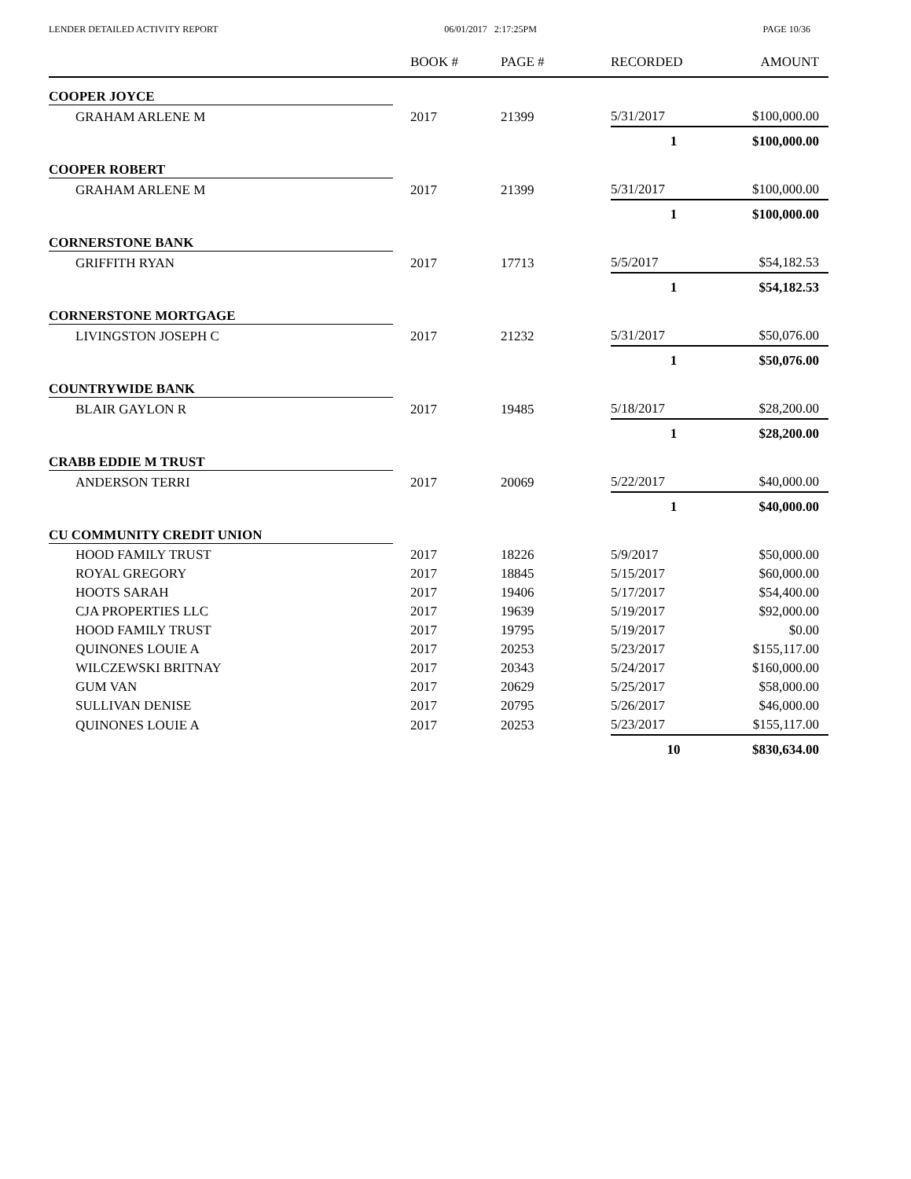LENDER DETAILED ACTIVITY REPORT 06/01/2017 2:17:25PM PAGE 10/36
| | BOOK # | PAGE # | RECORDED | AMOUNT |
| --- | --- | --- | --- | --- |
| COOPER JOYCE | | | | |
| GRAHAM ARLENE M | 2017 | 21399 | 5/31/2017 | $100,000.00 |
| | | | 1 | $100,000.00 |
| COOPER ROBERT | | | | |
| GRAHAM ARLENE M | 2017 | 21399 | 5/31/2017 | $100,000.00 |
| | | | 1 | $100,000.00 |
| CORNERSTONE BANK | | | | |
| GRIFFITH RYAN | 2017 | 17713 | 5/5/2017 | $54,182.53 |
| | | | 1 | $54,182.53 |
| CORNERSTONE MORTGAGE | | | | |
| LIVINGSTON JOSEPH C | 2017 | 21232 | 5/31/2017 | $50,076.00 |
| | | | 1 | $50,076.00 |
| COUNTRYWIDE BANK | | | | |
| BLAIR GAYLON R | 2017 | 19485 | 5/18/2017 | $28,200.00 |
| | | | 1 | $28,200.00 |
| CRABB EDDIE M TRUST | | | | |
| ANDERSON TERRI | 2017 | 20069 | 5/22/2017 | $40,000.00 |
| | | | 1 | $40,000.00 |
| CU COMMUNITY CREDIT UNION | | | | |
| HOOD FAMILY TRUST | 2017 | 18226 | 5/9/2017 | $50,000.00 |
| ROYAL GREGORY | 2017 | 18845 | 5/15/2017 | $60,000.00 |
| HOOTS SARAH | 2017 | 19406 | 5/17/2017 | $54,400.00 |
| CJA PROPERTIES LLC | 2017 | 19639 | 5/19/2017 | $92,000.00 |
| HOOD FAMILY TRUST | 2017 | 19795 | 5/19/2017 | $0.00 |
| QUINONES LOUIE A | 2017 | 20253 | 5/23/2017 | $155,117.00 |
| WILCZEWSKI BRITNAY | 2017 | 20343 | 5/24/2017 | $160,000.00 |
| GUM VAN | 2017 | 20629 | 5/25/2017 | $58,000.00 |
| SULLIVAN DENISE | 2017 | 20795 | 5/26/2017 | $46,000.00 |
| QUINONES LOUIE A | 2017 | 20253 | 5/23/2017 | $155,117.00 |
| | | | 10 | $830,634.00 |